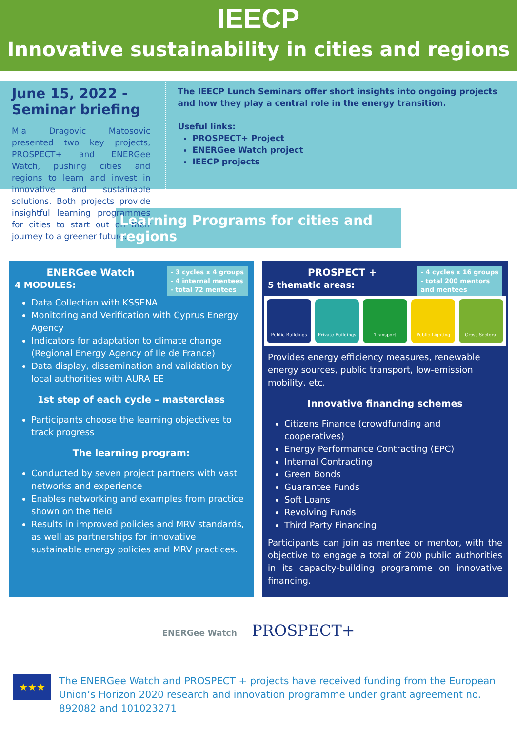IEECP
Innovative sustainability in cities and regions
June 15, 2022 - Seminar briefing
Mia Dragovic Matosovic presented two key projects, PROSPECT+ and ENERGee Watch, pushing cities and regions to learn and invest in innovative and sustainable solutions. Both projects provide insightful learning programmes for cities to start out on their journey to a greener future.
The IEECP Lunch Seminars offer short insights into ongoing projects and how they play a central role in the energy transition.
Useful links:
PROSPECT+ Project
ENERGee Watch project
IEECP projects
Learning Programs for cities and regions
- 3 cycles x 4 groups
- 4 internal mentees
- total 72 mentees
ENERGee Watch
4 MODULES:
Data Collection with KSSENA
Monitoring and Verification with Cyprus Energy Agency
Indicators for adaptation to climate change (Regional Energy Agency of Ile de France)
Data display, dissemination and validation by local authorities with AURA EE
1st step of each cycle – masterclass
Participants choose the learning objectives to track progress
The learning program:
Conducted by seven project partners with vast networks and experience
Enables networking and examples from practice shown on the field
Results in improved policies and MRV standards, as well as partnerships for innovative sustainable energy policies and MRV practices.
- 4 cycles x 16 groups
- total 200 mentors
and mentees
PROSPECT +
5 thematic areas:
Public Buildings Private Buildings Transport Public Lighting Cross Sectoral
Provides energy efficiency measures, renewable energy sources, public transport, low-emission mobility, etc.
Innovative financing schemes
Citizens Finance (crowdfunding and cooperatives)
Energy Performance Contracting (EPC)
Internal Contracting
Green Bonds
Guarantee Funds
Soft Loans
Revolving Funds
Third Party Financing
Participants can join as mentee or mentor, with the objective to engage a total of 200 public authorities in its capacity-building programme on innovative financing.
ENERGee Watch PROSPECT+
★★★
The ENERGee Watch and PROSPECT + projects have received funding from the European Union’s Horizon 2020 research and innovation programme under grant agreement no. 892082 and 101023271